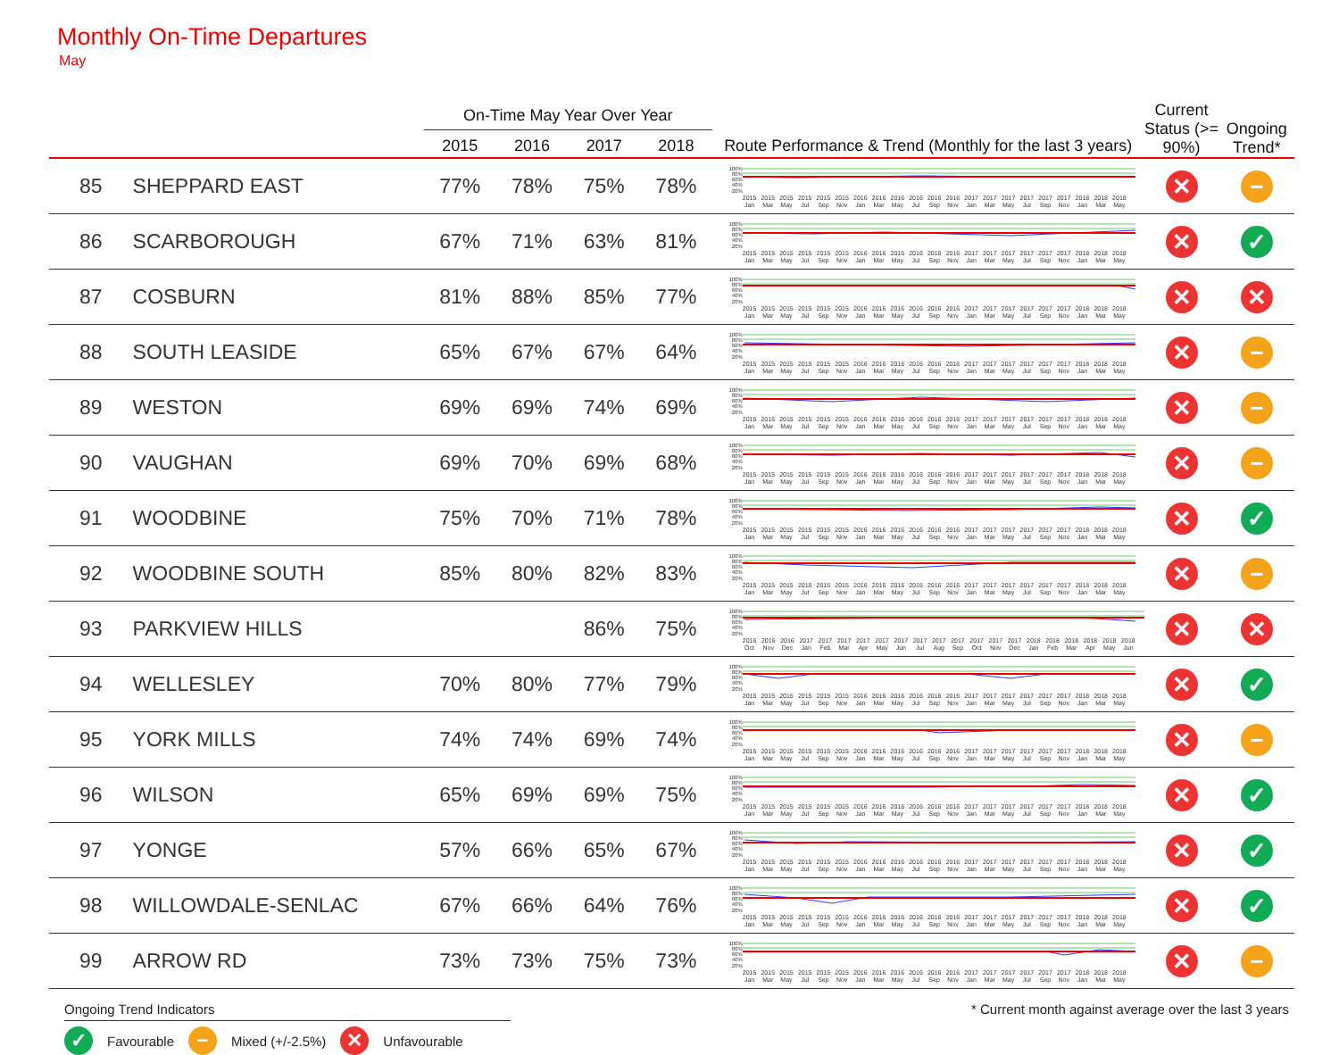Monthly On-Time Departures
May
| | | On-Time May Year Over Year | | | | | Current Status (>= 90%) | Ongoing Trend* |
| --- | --- | --- | --- | --- | --- | --- | --- | --- |
| | | 2015 | 2016 | 2017 | 2018 | Route Performance & Trend (Monthly for the last 3 years) | | |
| 85 | SHEPPARD EAST | 77% | 78% | 75% | 78% | 100% 80% 60% 40% 20% 2015 Jan 2015 Mar 2015 May 2015 Jul 2015 Sep 2015 Nov 2016 Jan 2016 Mar 2016 May 2016 Jul 2016 Sep 2016 Nov 2017 Jan 2017 Mar 2017 May 2017 Jul 2017 Sep 2017 Nov 2018 Jan 2018 Mar 2018 May | ✕ | − |
| 86 | SCARBOROUGH | 67% | 71% | 63% | 81% | 100% 80% 60% 40% 20% 2015 Jan 2015 Mar 2015 May 2015 Jul 2015 Sep 2015 Nov 2016 Jan 2016 Mar 2016 May 2016 Jul 2016 Sep 2016 Nov 2017 Jan 2017 Mar 2017 May 2017 Jul 2017 Sep 2017 Nov 2018 Jan 2018 Mar 2018 May | ✕ | ✓ |
| 87 | COSBURN | 81% | 88% | 85% | 77% | 100% 80% 60% 40% 20% 2015 Jan 2015 Mar 2015 May 2015 Jul 2015 Sep 2015 Nov 2016 Jan 2016 Mar 2016 May 2016 Jul 2016 Sep 2016 Nov 2017 Jan 2017 Mar 2017 May 2017 Jul 2017 Sep 2017 Nov 2018 Jan 2018 Mar 2018 May | ✕ | ✕ |
| 88 | SOUTH LEASIDE | 65% | 67% | 67% | 64% | 100% 80% 60% 40% 20% 2015 Jan 2015 Mar 2015 May 2015 Jul 2015 Sep 2015 Nov 2016 Jan 2016 Mar 2016 May 2016 Jul 2016 Sep 2016 Nov 2017 Jan 2017 Mar 2017 May 2017 Jul 2017 Sep 2017 Nov 2018 Jan 2018 Mar 2018 May | ✕ | − |
| 89 | WESTON | 69% | 69% | 74% | 69% | 100% 80% 60% 40% 20% 2015 Jan 2015 Mar 2015 May 2015 Jul 2015 Sep 2015 Nov 2016 Jan 2016 Mar 2016 May 2016 Jul 2016 Sep 2016 Nov 2017 Jan 2017 Mar 2017 May 2017 Jul 2017 Sep 2017 Nov 2018 Jan 2018 Mar 2018 May | ✕ | − |
| 90 | VAUGHAN | 69% | 70% | 69% | 68% | 100% 80% 60% 40% 20% 2015 Jan 2015 Mar 2015 May 2015 Jul 2015 Sep 2015 Nov 2016 Jan 2016 Mar 2016 May 2016 Jul 2016 Sep 2016 Nov 2017 Jan 2017 Mar 2017 May 2017 Jul 2017 Sep 2017 Nov 2018 Jan 2018 Mar 2018 May | ✕ | − |
| 91 | WOODBINE | 75% | 70% | 71% | 78% | 100% 80% 60% 40% 20% 2015 Jan 2015 Mar 2015 May 2015 Jul 2015 Sep 2015 Nov 2016 Jan 2016 Mar 2016 May 2016 Jul 2016 Sep 2016 Nov 2017 Jan 2017 Mar 2017 May 2017 Jul 2017 Sep 2017 Nov 2018 Jan 2018 Mar 2018 May | ✕ | ✓ |
| 92 | WOODBINE SOUTH | 85% | 80% | 82% | 83% | 100% 80% 60% 40% 20% 2015 Jan 2015 Mar 2015 May 2015 Jul 2015 Sep 2015 Nov 2016 Jan 2016 Mar 2016 May 2016 Jul 2016 Sep 2016 Nov 2017 Jan 2017 Mar 2017 May 2017 Jul 2017 Sep 2017 Nov 2018 Jan 2018 Mar 2018 May | ✕ | − |
| 93 | PARKVIEW HILLS | | | 86% | 75% | 100% 80% 60% 40% 20% 2016 Oct 2016 Nov 2016 Dec 2017 Jan 2017 Feb 2017 Mar 2017 Apr 2017 May 2017 Jun 2017 Jul 2017 Aug 2017 Sep 2017 Oct 2017 Nov 2017 Dec 2018 Jan 2018 Feb 2018 Mar 2018 Apr 2018 May 2018 Jun | ✕ | ✕ |
| 94 | WELLESLEY | 70% | 80% | 77% | 79% | 100% 80% 60% 40% 20% 2015 Jan 2015 Mar 2015 May 2015 Jul 2015 Sep 2015 Nov 2016 Jan 2016 Mar 2016 May 2016 Jul 2016 Sep 2016 Nov 2017 Jan 2017 Mar 2017 May 2017 Jul 2017 Sep 2017 Nov 2018 Jan 2018 Mar 2018 May | ✕ | ✓ |
| 95 | YORK MILLS | 74% | 74% | 69% | 74% | 100% 80% 60% 40% 20% 2015 Jan 2015 Mar 2015 May 2015 Jul 2015 Sep 2015 Nov 2016 Jan 2016 Mar 2016 May 2016 Jul 2016 Sep 2016 Nov 2017 Jan 2017 Mar 2017 May 2017 Jul 2017 Sep 2017 Nov 2018 Jan 2018 Mar 2018 May | ✕ | − |
| 96 | WILSON | 65% | 69% | 69% | 75% | 100% 80% 60% 40% 20% 2015 Jan 2015 Mar 2015 May 2015 Jul 2015 Sep 2015 Nov 2016 Jan 2016 Mar 2016 May 2016 Jul 2016 Sep 2016 Nov 2017 Jan 2017 Mar 2017 May 2017 Jul 2017 Sep 2017 Nov 2018 Jan 2018 Mar 2018 May | ✕ | ✓ |
| 97 | YONGE | 57% | 66% | 65% | 67% | 100% 80% 60% 40% 20% 2015 Jan 2015 Mar 2015 May 2015 Jul 2015 Sep 2015 Nov 2016 Jan 2016 Mar 2016 May 2016 Jul 2016 Sep 2016 Nov 2017 Jan 2017 Mar 2017 May 2017 Jul 2017 Sep 2017 Nov 2018 Jan 2018 Mar 2018 May | ✕ | ✓ |
| 98 | WILLOWDALE-SENLAC | 67% | 66% | 64% | 76% | 100% 80% 60% 40% 20% 2015 Jan 2015 Mar 2015 May 2015 Jul 2015 Sep 2015 Nov 2016 Jan 2016 Mar 2016 May 2016 Jul 2016 Sep 2016 Nov 2017 Jan 2017 Mar 2017 May 2017 Jul 2017 Sep 2017 Nov 2018 Jan 2018 Mar 2018 May | ✕ | ✓ |
| 99 | ARROW RD | 73% | 73% | 75% | 73% | 100% 80% 60% 40% 20% 2015 Jan 2015 Mar 2015 May 2015 Jul 2015 Sep 2015 Nov 2016 Jan 2016 Mar 2016 May 2016 Jul 2016 Sep 2016 Nov 2017 Jan 2017 Mar 2017 May 2017 Jul 2017 Sep 2017 Nov 2018 Jan 2018 Mar 2018 May | ✕ | − |
Ongoing Trend Indicators * Current month against average over the last 3 years
✓ Favourable − Mixed (+/-2.5%) ✕ Unfavourable